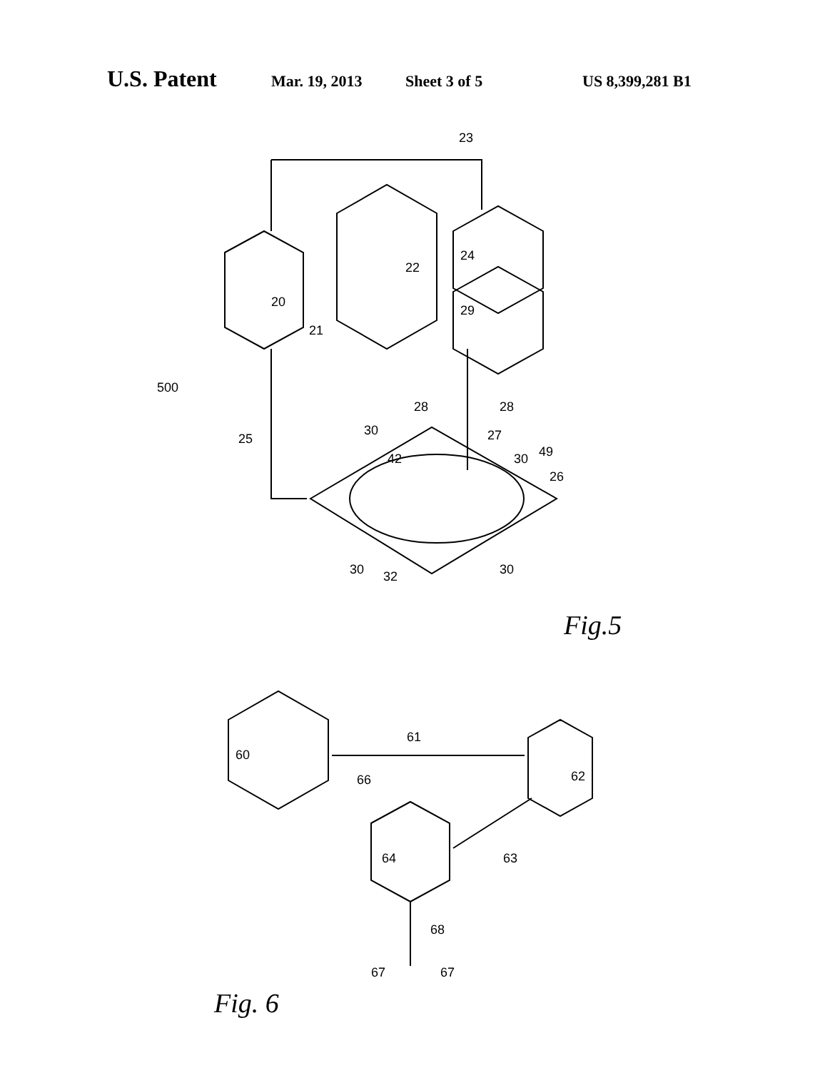U.S. Patent Mar. 19, 2013 Sheet 3 of 5 US 8,399,281 B1
20
22
24
29
60
62
64
23
21
500
25
28
28
27
30
30
49
26
42
30
32
30
61
66
63
68
67
67
Fig.5
Fig. 6